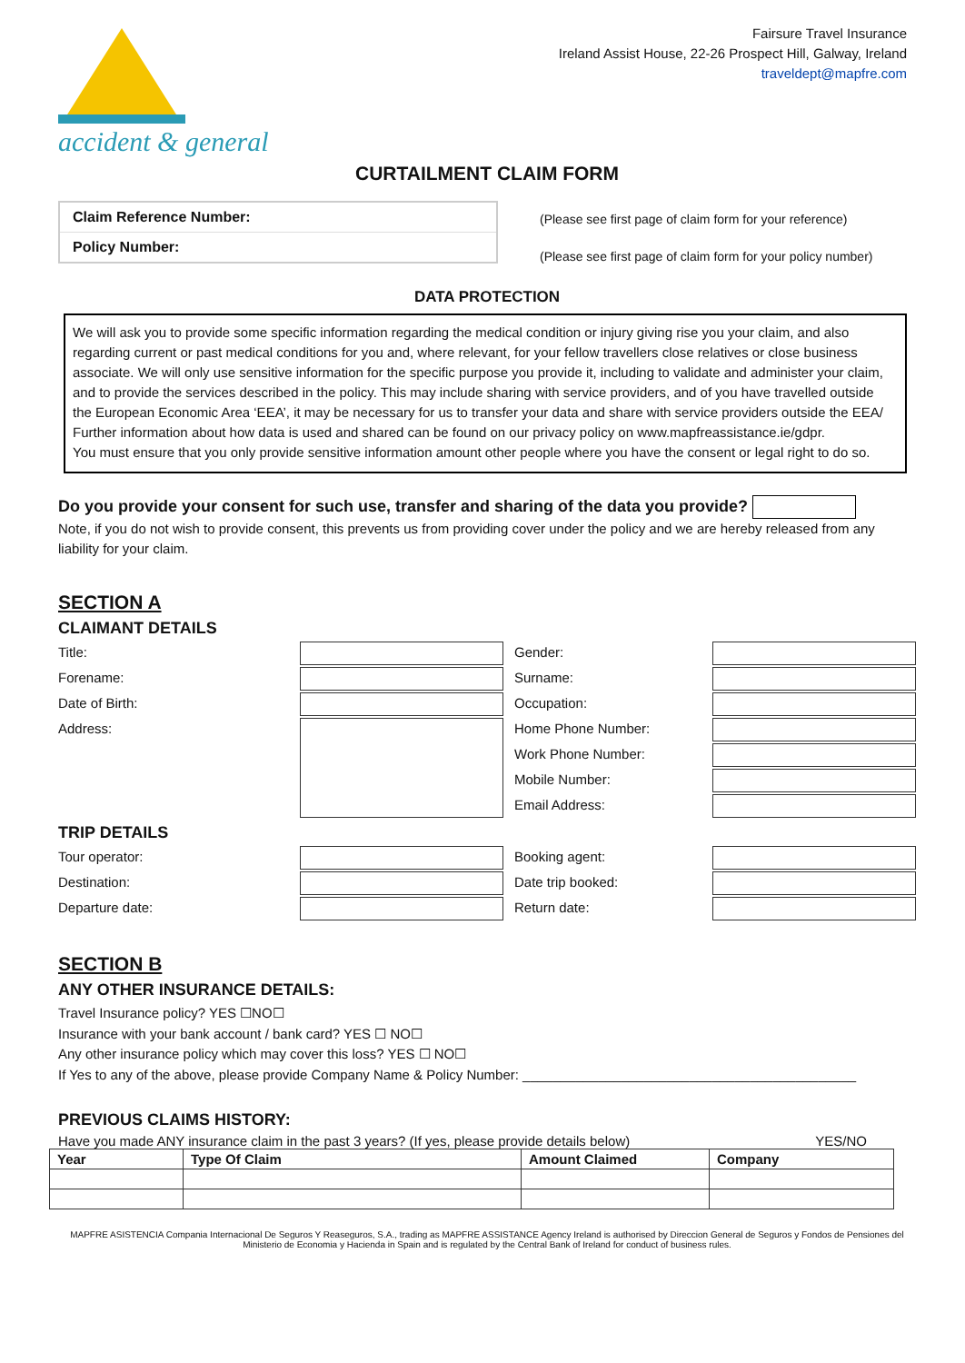accident & general
Fairsure Travel Insurance
Ireland Assist House, 22-26 Prospect Hill, Galway, Ireland
traveldept@mapfre.com
CURTAILMENT CLAIM FORM
Claim Reference Number:
Policy Number:
(Please see first page of claim form for your reference)
(Please see first page of claim form for your policy number)
DATA PROTECTION
We will ask you to provide some specific information regarding the medical condition or injury giving rise you your claim, and also regarding current or past medical conditions for you and, where relevant, for your fellow travellers close relatives or close business associate. We will only use sensitive information for the specific purpose you provide it, including to validate and administer your claim, and to provide the services described in the policy. This may include sharing with service providers, and of you have travelled outside the European Economic Area ‘EEA’, it may be necessary for us to transfer your data and share with service providers outside the EEA/ Further information about how data is used and shared can be found on our privacy policy on www.mapfreassistance.ie/gdpr.
You must ensure that you only provide sensitive information amount other people where you have the consent or legal right to do so.
Do you provide your consent for such use, transfer and sharing of the data you provide?
Note, if you do not wish to provide consent, this prevents us from providing cover under the policy and we are hereby released from any liability for your claim.
SECTION A
CLAIMANT DETAILS
Title:
Gender:
Forename:
Surname:
Date of Birth:
Occupation:
Address:
Home Phone Number:
Work Phone Number:
Mobile Number:
Email Address:
TRIP DETAILS
Tour operator:
Booking agent:
Destination:
Date trip booked:
Departure date:
Return date:
SECTION B
ANY OTHER INSURANCE DETAILS:
Travel Insurance policy? YES ☐NO☐
Insurance with your bank account / bank card? YES ☐ NO☐
Any other insurance policy which may cover this loss? YES ☐ NO☐
If Yes to any of the above, please provide Company Name & Policy Number: ____________________________________________
PREVIOUS CLAIMS HISTORY:
Have you made ANY insurance claim in the past 3 years? (If yes, please provide details below) YES/NO
| Year | Type Of Claim | Amount Claimed | Company |
| --- | --- | --- | --- |
MAPFRE ASISTENCIA Compania Internacional De Seguros Y Reaseguros, S.A., trading as MAPFRE ASSISTANCE Agency Ireland is authorised by Direccion General de Seguros y Fondos de Pensiones del Ministerio de Economia y Hacienda in Spain and is regulated by the Central Bank of Ireland for conduct of business rules.